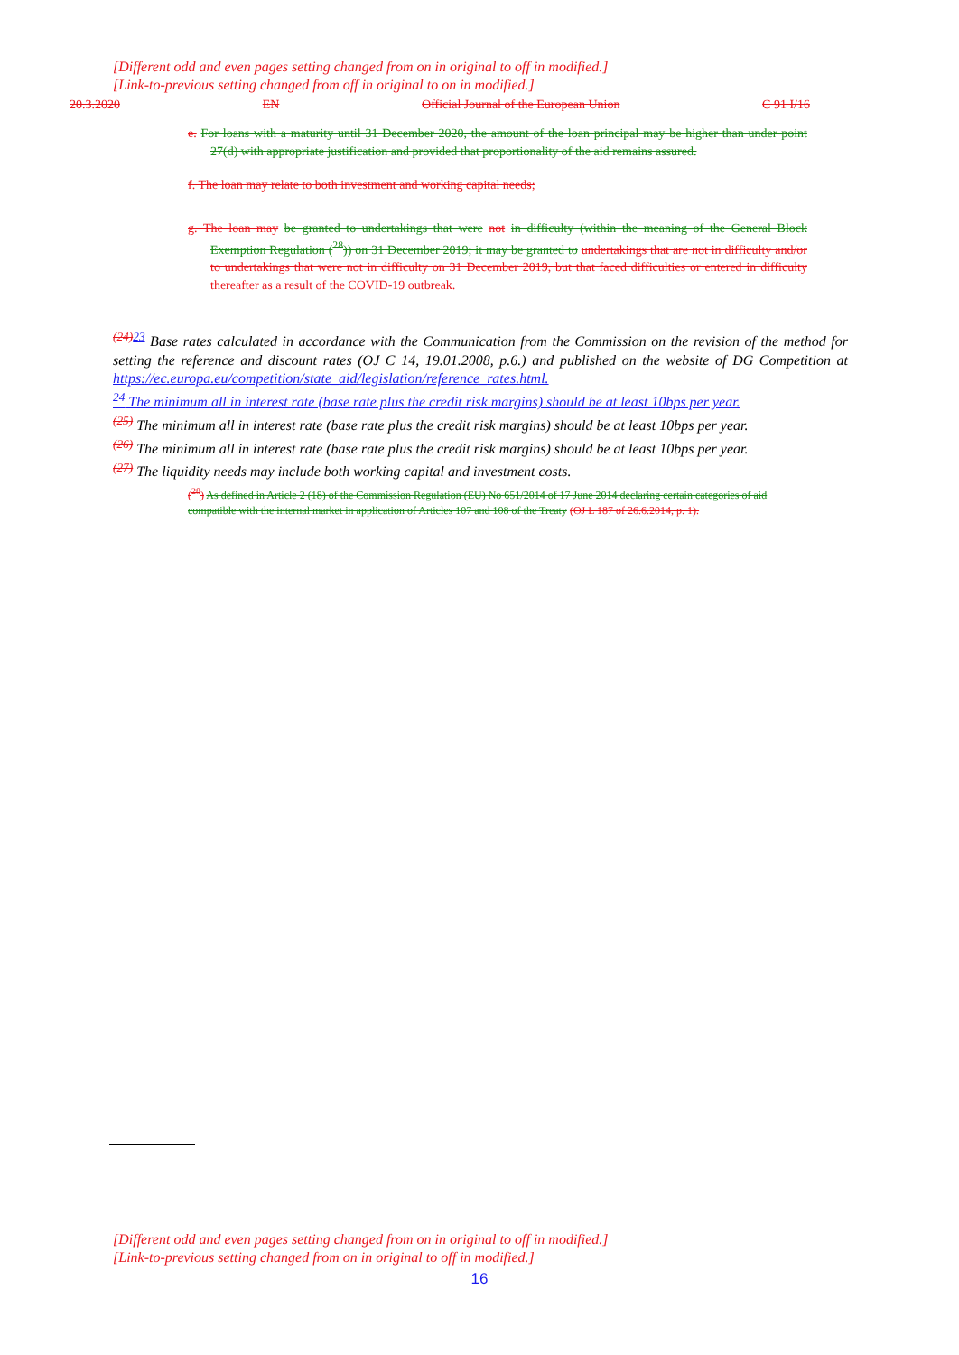[Different odd and even pages setting changed from on in original to off in modified.]
[Link-to-previous setting changed from off in original to on in modified.]
20.3.2020 EN Official Journal of the European Union C 91 I/16
e. For loans with a maturity until 31 December 2020, the amount of the loan principal may be higher than under point 27(d) with appropriate justification and provided that proportionality of the aid remains assured.
f. The loan may relate to both investment and working capital needs;
g. The loan may be granted to undertakings that were not in difficulty (within the meaning of the General Block Exemption Regulation (<sup>28</sup>)) on 31 December 2019; it may be granted to undertakings that are not in difficulty and/or to undertakings that were not in difficulty on 31 December 2019, but that faced difficulties or entered in difficulty thereafter as a result of the COVID-19 outbreak.
<sup>(24)</sup> <sup>23</sup> Base rates calculated in accordance with the Communication from the Commission on the revision of the method for setting the reference and discount rates (OJ C 14, 19.01.2008, p.6.) and published on the website of DG Competition at https://ec.europa.eu/competition/state_aid/legislation/reference_rates.html.
<sup>24</sup> The minimum all in interest rate (base rate plus the credit risk margins) should be at least 10bps per year.
<sup>(25)</sup> The minimum all in interest rate (base rate plus the credit risk margins) should be at least 10bps per year.
<sup>(26)</sup> The minimum all in interest rate (base rate plus the credit risk margins) should be at least 10bps per year.
<sup>(27)</sup> The liquidity needs may include both working capital and investment costs.
(<sup>28</sup>) As defined in Article 2 (18) of the Commission Regulation (EU) No 651/2014 of 17 June 2014 declaring certain categories of aid compatible with the internal market in application of Articles 107 and 108 of the Treaty (OJ L 187 of 26.6.2014, p. 1).
[Different odd and even pages setting changed from on in original to off in modified.]
[Link-to-previous setting changed from on in original to off in modified.]
16